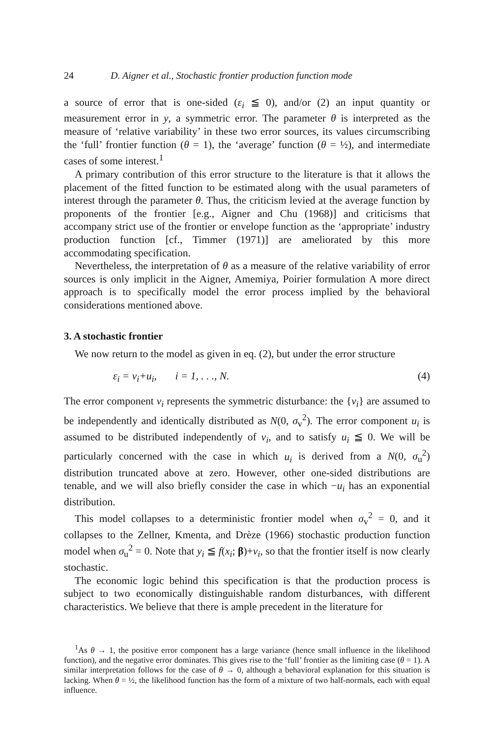24 D. Aigner et al., Stochastic frontier production function mode
a source of error that is one-sided (ε<sub>i</sub> ≦ 0), and/or (2) an input quantity or measurement error in y, a symmetric error. The parameter θ is interpreted as the measure of ‘relative variability’ in these two error sources, its values circumscribing the ‘full’ frontier function (θ = 1), the ‘average’ function (θ = ½), and intermediate cases of some interest.<sup>1</sup>
A primary contribution of this error structure to the literature is that it allows the placement of the fitted function to be estimated along with the usual parameters of interest through the parameter θ. Thus, the criticism levied at the average function by proponents of the frontier [e.g., Aigner and Chu (1968)] and criticisms that accompany strict use of the frontier or envelope function as the ‘appropriate’ industry production function [cf., Timmer (1971)] are ameliorated by this more accommodating specification.
Nevertheless, the interpretation of θ as a measure of the relative variability of error sources is only implicit in the Aigner, Amemiya, Poirier formulation A more direct approach is to specifically model the error process implied by the behavioral considerations mentioned above.
3. A stochastic frontier
We now return to the model as given in eq. (2), but under the error structure
ε<sub>i</sub> = v<sub>i</sub>+u<sub>i</sub>, i = 1, . . ., N. (4)
The error component v<sub>i</sub> represents the symmetric disturbance: the {v<sub>i</sub>} are assumed to be independently and identically distributed as N(0, σ<sub>v</sub><sup>2</sup>). The error component u<sub>i</sub> is assumed to be distributed independently of v<sub>i</sub>, and to satisfy u<sub>i</sub> ≦ 0. We will be particularly concerned with the case in which u<sub>i</sub> is derived from a N(0, σ<sub>u</sub><sup>2</sup>) distribution truncated above at zero. However, other one-sided distributions are tenable, and we will also briefly consider the case in which −u<sub>i</sub> has an exponential distribution.
This model collapses to a deterministic frontier model when σ<sub>v</sub><sup>2</sup> = 0, and it collapses to the Zellner, Kmenta, and Drèze (1966) stochastic production function model when σ<sub>u</sub><sup>2</sup> = 0. Note that y<sub>i</sub> ≦ f(x<sub>i</sub>; β)+v<sub>i</sub>, so that the frontier itself is now clearly stochastic.
The economic logic behind this specification is that the production process is subject to two economically distinguishable random disturbances, with different characteristics. We believe that there is ample precedent in the literature for
<sup>1</sup> As θ → 1, the positive error component has a large variance (hence small influence in the likelihood function), and the negative error dominates. This gives rise to the ‘full’ frontier as the limiting case (θ = 1). A similar interpretation follows for the case of θ → 0, although a behavioral explanation for this situation is lacking. When θ = ½, the likelihood function has the form of a mixture of two half-normals, each with equal influence.